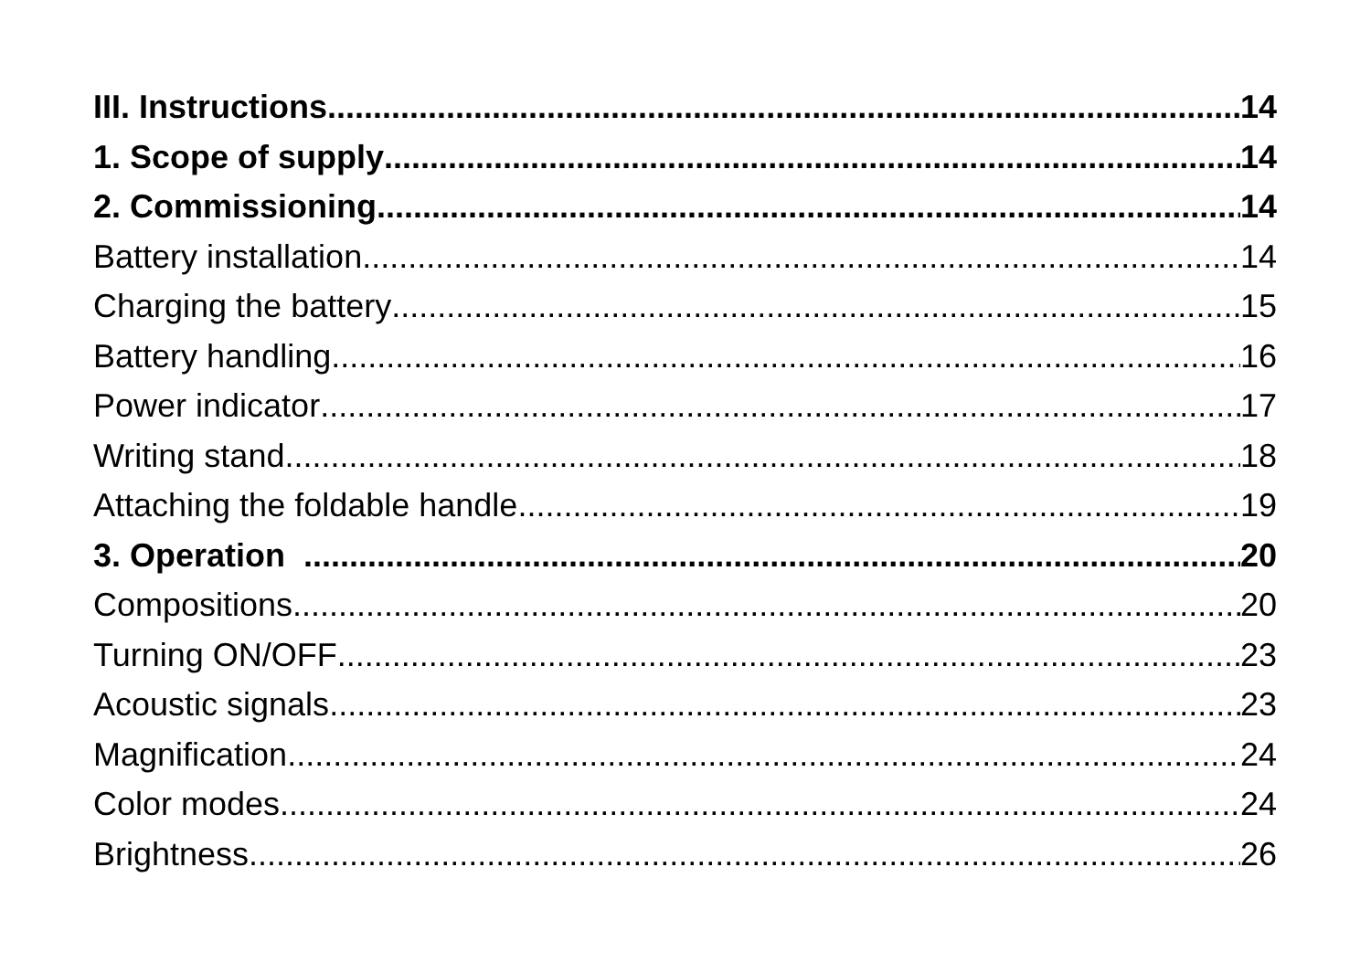III. Instructions 14
1. Scope of supply 14
2. Commissioning 14
Battery installation 14
Charging the battery 15
Battery handling 16
Power indicator 17
Writing stand 18
Attaching the foldable handle 19
3. Operation 20
Compositions 20
Turning ON/OFF 23
Acoustic signals 23
Magnification 24
Color modes 24
Brightness 26